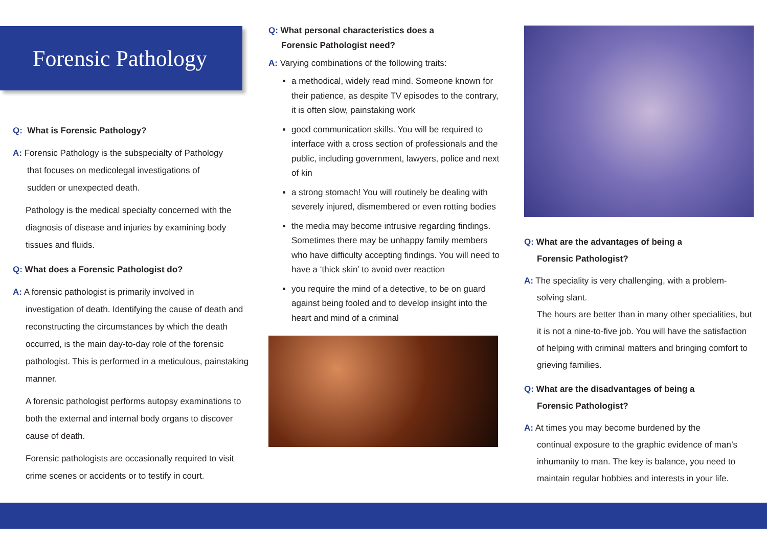Forensic Pathology
Q: What is Forensic Pathology?
A: Forensic Pathology is the subspecialty of Pathology
that focuses on medicolegal investigations of
sudden or unexpected death.
Pathology is the medical specialty concerned with the diagnosis of disease and injuries by examining body tissues and fluids.
Q: What does a Forensic Pathologist do?
A: A forensic pathologist is primarily involved in
investigation of death. Identifying the cause of death and reconstructing the circumstances by which the death occurred, is the main day-to-day role of the forensic pathologist. This is performed in a meticulous, painstaking manner.
A forensic pathologist performs autopsy examinations to both the external and internal body organs to discover cause of death.
Forensic pathologists are occasionally required to visit crime scenes or accidents or to testify in court.
Q: What personal characteristics does a
Forensic Pathologist need?
A: Varying combinations of the following traits:
a methodical, widely read mind. Someone known for their patience, as despite TV episodes to the contrary, it is often slow, painstaking work
good communication skills. You will be required to interface with a cross section of professionals and the public, including government, lawyers, police and next of kin
a strong stomach! You will routinely be dealing with severely injured, dismembered or even rotting bodies
the media may become intrusive regarding findings. Sometimes there may be unhappy family members who have difficulty accepting findings. You will need to have a ‘thick skin’ to avoid over reaction
you require the mind of a detective, to be on guard against being fooled and to develop insight into the heart and mind of a criminal
Q: What are the advantages of being a
Forensic Pathologist?
A: The speciality is very challenging, with a problem-
solving slant.
The hours are better than in many other specialities, but it is not a nine-to-five job. You will have the satisfaction of helping with criminal matters and bringing comfort to grieving families.
Q: What are the disadvantages of being a
Forensic Pathologist?
A: At times you may become burdened by the
continual exposure to the graphic evidence of man’s inhumanity to man. The key is balance, you need to maintain regular hobbies and interests in your life.